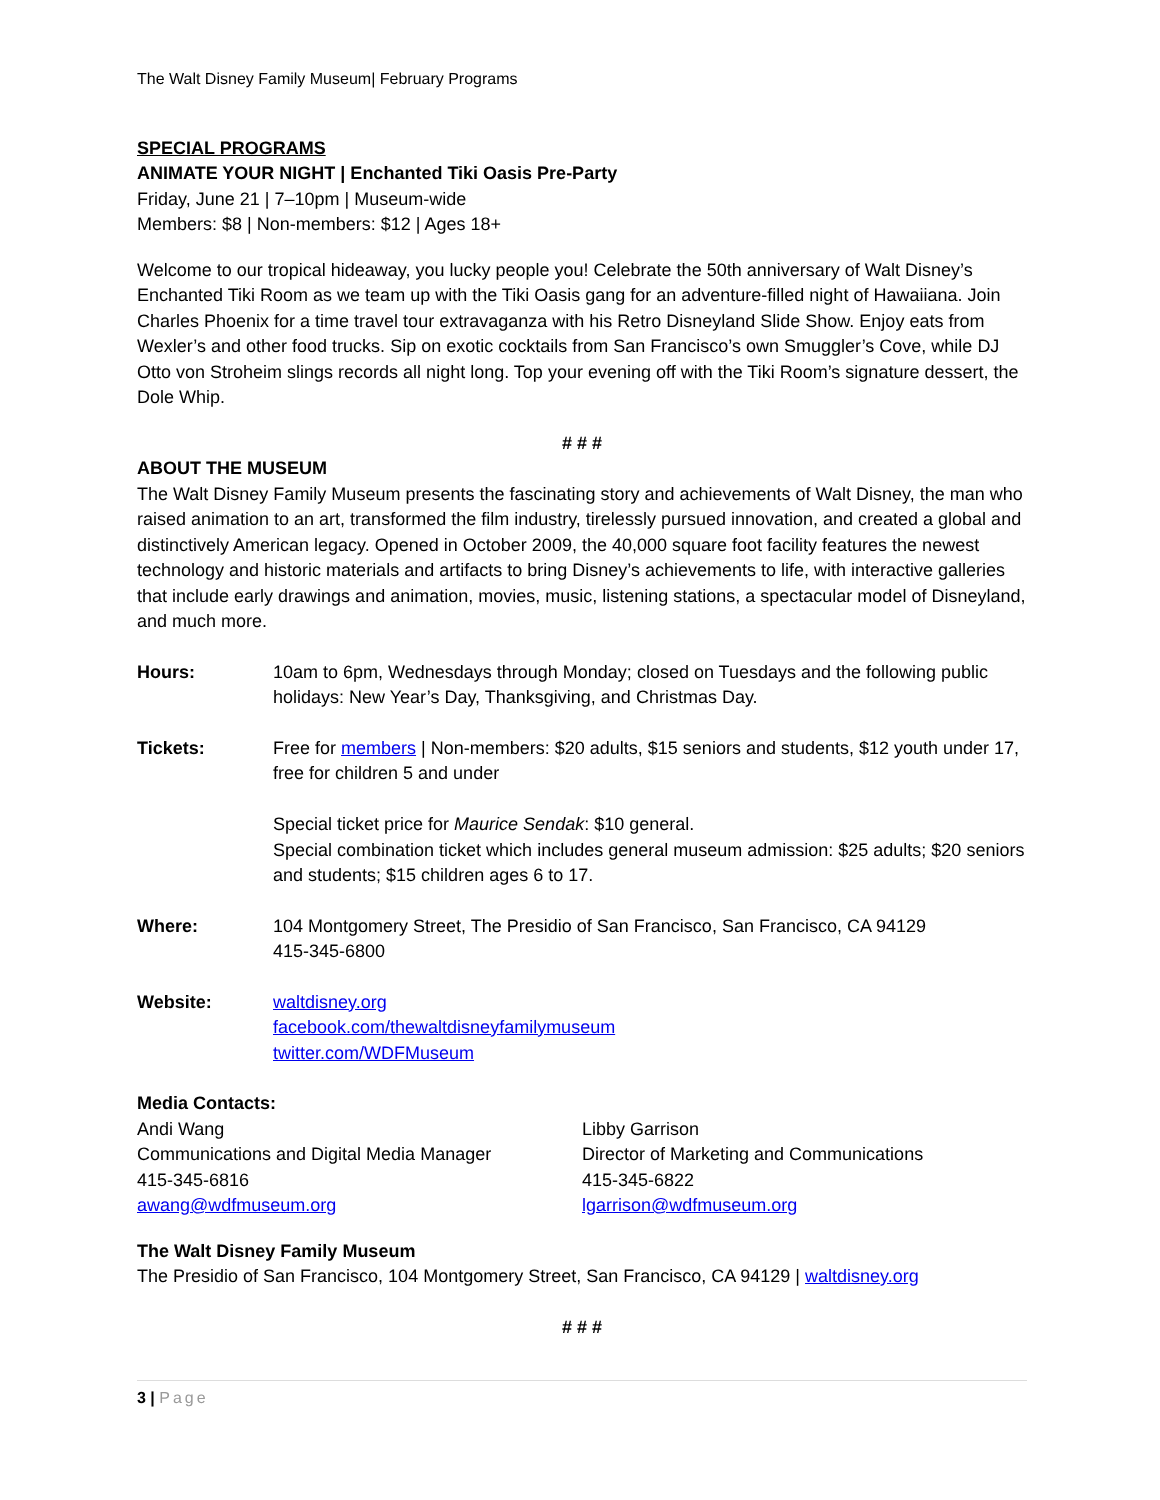The Walt Disney Family Museum| February Programs
SPECIAL PROGRAMS
ANIMATE YOUR NIGHT | Enchanted Tiki Oasis Pre-Party
Friday, June 21 | 7–10pm | Museum-wide
Members: $8 | Non-members: $12 | Ages 18+
Welcome to our tropical hideaway, you lucky people you! Celebrate the 50th anniversary of Walt Disney’s Enchanted Tiki Room as we team up with the Tiki Oasis gang for an adventure-filled night of Hawaiiana. Join Charles Phoenix for a time travel tour extravaganza with his Retro Disneyland Slide Show. Enjoy eats from Wexler’s and other food trucks. Sip on exotic cocktails from San Francisco’s own Smuggler’s Cove, while DJ Otto von Stroheim slings records all night long. Top your evening off with the Tiki Room’s signature dessert, the Dole Whip.
# # #
ABOUT THE MUSEUM
The Walt Disney Family Museum presents the fascinating story and achievements of Walt Disney, the man who raised animation to an art, transformed the film industry, tirelessly pursued innovation, and created a global and distinctively American legacy. Opened in October 2009, the 40,000 square foot facility features the newest technology and historic materials and artifacts to bring Disney’s achievements to life, with interactive galleries that include early drawings and animation, movies, music, listening stations, a spectacular model of Disneyland, and much more.
| Hours: | 10am to 6pm, Wednesdays through Monday; closed on Tuesdays and the following public holidays: New Year’s Day, Thanksgiving, and Christmas Day. |
| Tickets: | Free for members / Non-members: $20 adults, $15 seniors and students, $12 youth under 17, free for children 5 and under Special ticket price for Maurice Sendak : $10 general. Special combination ticket which includes general museum admission: $25 adults; $20 seniors and students; $15 children ages 6 to 17. |
| Where: | 104 Montgomery Street, The Presidio of San Francisco, San Francisco, CA 94129 415-345-6800 |
| Website: | waltdisney.org facebook.com/thewaltdisneyfamilymuseum twitter.com/WDFMuseum |
Media Contacts:
Andi Wang
Communications and Digital Media Manager
415-345-6816
awang@wdfmuseum.org
Libby Garrison
Director of Marketing and Communications
415-345-6822
lgarrison@wdfmuseum.org
The Walt Disney Family Museum
The Presidio of San Francisco, 104 Montgomery Street, San Francisco, CA 94129 | waltdisney.org
# # #
3 | Page